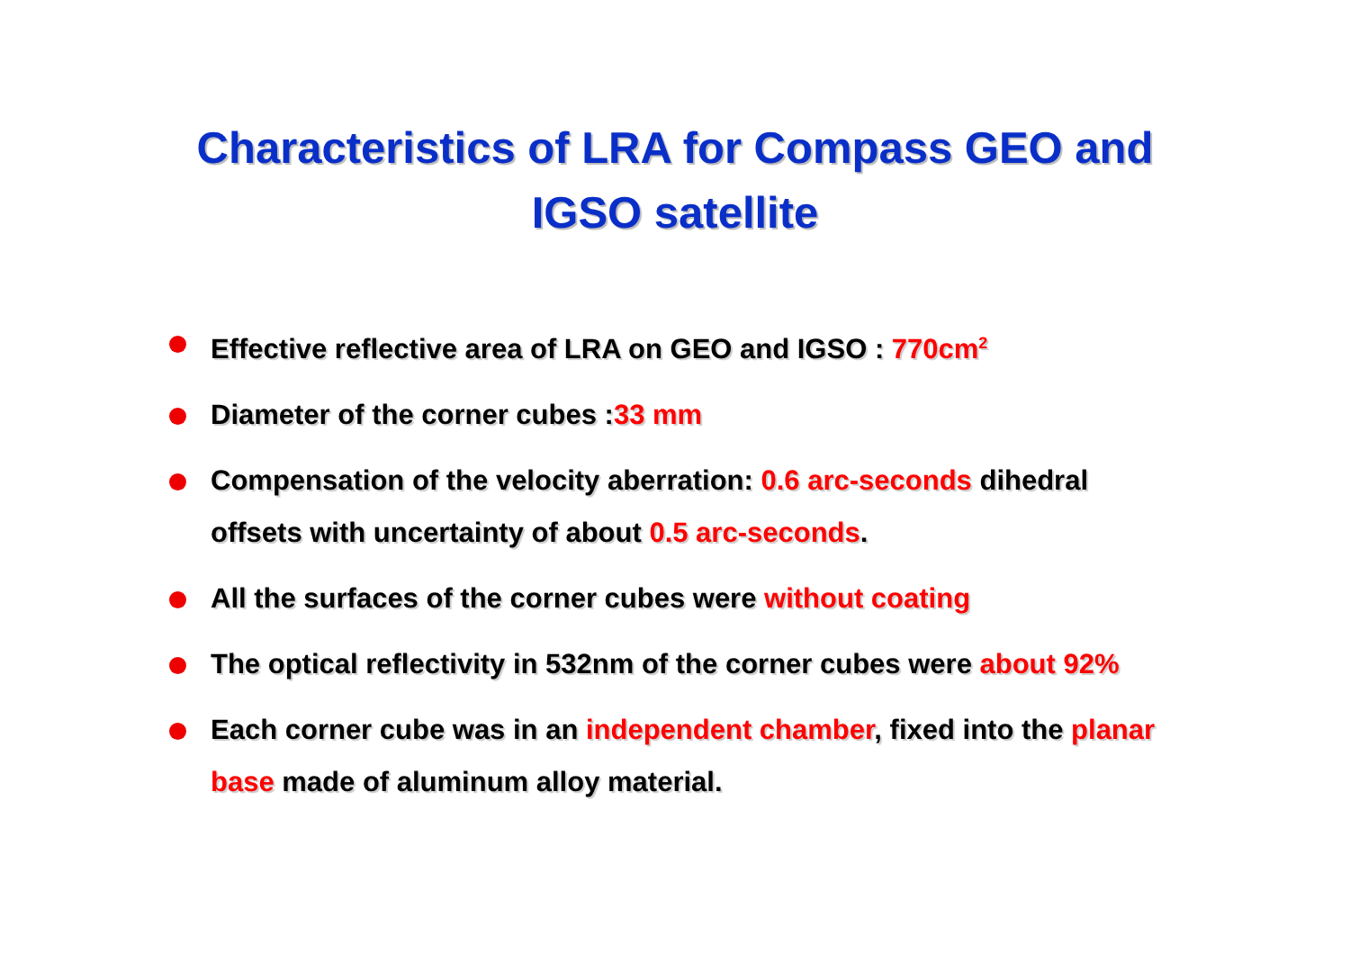Characteristics of LRA for Compass GEO and
IGSO satellite
Effective reflective area of LRA on GEO and IGSO : 770cm<sup>2</sup>
Diameter of the corner cubes :33 mm
Compensation of the velocity aberration: 0.6 arc-seconds dihedral offsets with uncertainty of about 0.5 arc-seconds.
All the surfaces of the corner cubes were without coating
The optical reflectivity in 532nm of the corner cubes were about 92%
Each corner cube was in an independent chamber, fixed into the planar base made of aluminum alloy material.